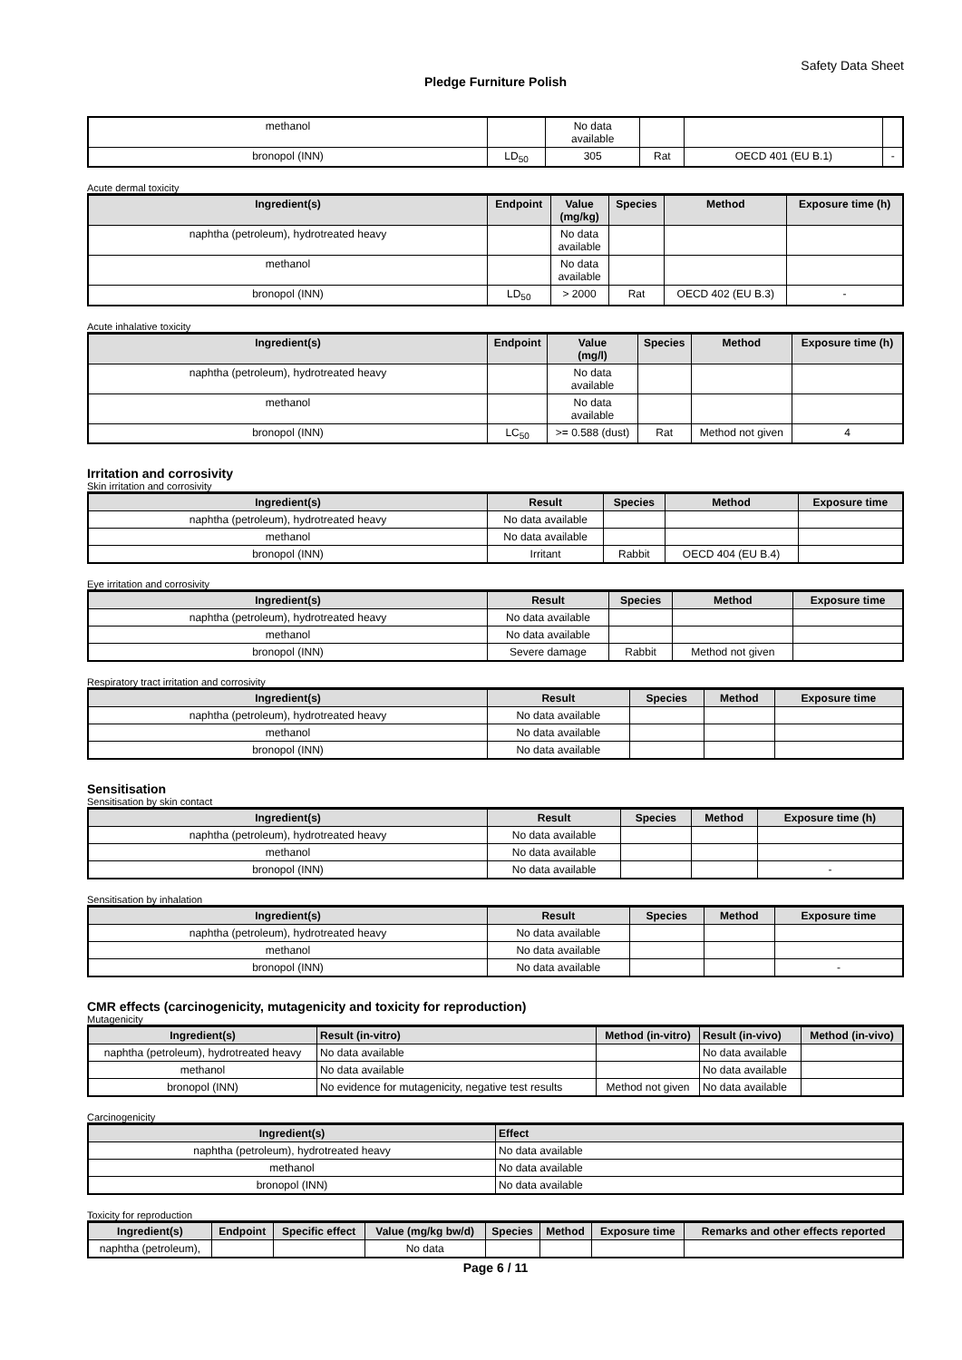Safety Data Sheet
Pledge Furniture Polish
| methanol | | No data available | | | |
| bronopol (INN) | LD<sub>50</sub> | 305 | Rat | OECD 401 (EU B.1) | - |
Acute dermal toxicity
| Ingredient(s) | Endpoint | Value (mg/kg) | Species | Method | Exposure time (h) |
| --- | --- | --- | --- | --- | --- |
| naphtha (petroleum), hydrotreated heavy | | No data available | | | |
| methanol | | No data available | | | |
| bronopol (INN) | LD<sub>50</sub> | > 2000 | Rat | OECD 402 (EU B.3) | - |
Acute inhalative toxicity
| Ingredient(s) | Endpoint | Value (mg/l) | Species | Method | Exposure time (h) |
| --- | --- | --- | --- | --- | --- |
| naphtha (petroleum), hydrotreated heavy | | No data available | | | |
| methanol | | No data available | | | |
| bronopol (INN) | LC<sub>50</sub> | >= 0.588 (dust) | Rat | Method not given | 4 |
Irritation and corrosivity
Skin irritation and corrosivity
| Ingredient(s) | Result | Species | Method | Exposure time |
| --- | --- | --- | --- | --- |
| naphtha (petroleum), hydrotreated heavy | No data available | | | |
| methanol | No data available | | | |
| bronopol (INN) | Irritant | Rabbit | OECD 404 (EU B.4) | |
Eye irritation and corrosivity
| Ingredient(s) | Result | Species | Method | Exposure time |
| --- | --- | --- | --- | --- |
| naphtha (petroleum), hydrotreated heavy | No data available | | | |
| methanol | No data available | | | |
| bronopol (INN) | Severe damage | Rabbit | Method not given | |
Respiratory tract irritation and corrosivity
| Ingredient(s) | Result | Species | Method | Exposure time |
| --- | --- | --- | --- | --- |
| naphtha (petroleum), hydrotreated heavy | No data available | | | |
| methanol | No data available | | | |
| bronopol (INN) | No data available | | | |
Sensitisation
Sensitisation by skin contact
| Ingredient(s) | Result | Species | Method | Exposure time (h) |
| --- | --- | --- | --- | --- |
| naphtha (petroleum), hydrotreated heavy | No data available | | | |
| methanol | No data available | | | |
| bronopol (INN) | No data available | | | - |
Sensitisation by inhalation
| Ingredient(s) | Result | Species | Method | Exposure time |
| --- | --- | --- | --- | --- |
| naphtha (petroleum), hydrotreated heavy | No data available | | | |
| methanol | No data available | | | |
| bronopol (INN) | No data available | | | - |
CMR effects (carcinogenicity, mutagenicity and toxicity for reproduction)
Mutagenicity
| Ingredient(s) | Result (in-vitro) | Method (in-vitro) | Result (in-vivo) | Method (in-vivo) |
| --- | --- | --- | --- | --- |
| naphtha (petroleum), hydrotreated heavy | No data available | | No data available | |
| methanol | No data available | | No data available | |
| bronopol (INN) | No evidence for mutagenicity, negative test results | Method not given | No data available | |
Carcinogenicity
| Ingredient(s) | Effect |
| --- | --- |
| naphtha (petroleum), hydrotreated heavy | No data available |
| methanol | No data available |
| bronopol (INN) | No data available |
Toxicity for reproduction
| Ingredient(s) | Endpoint | Specific effect | Value (mg/kg bw/d) | Species | Method | Exposure time | Remarks and other effects reported |
| --- | --- | --- | --- | --- | --- | --- | --- |
| naphtha (petroleum), | | | No data | | | | |
Page 6 / 11